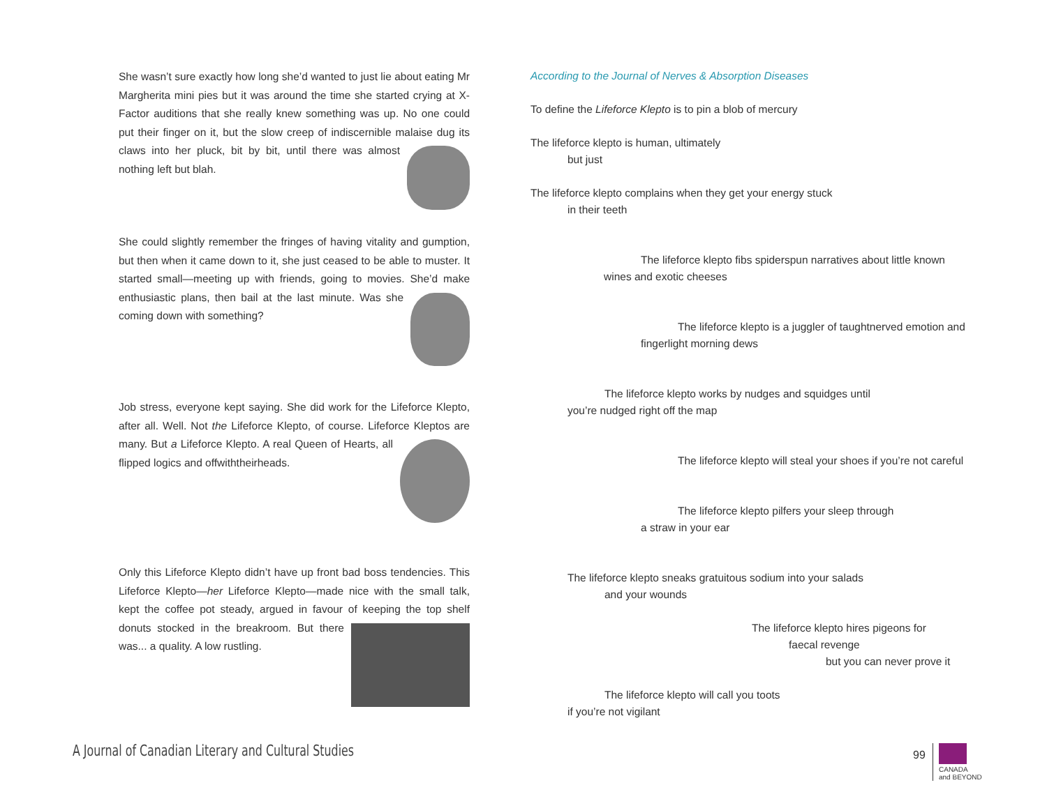She wasn’t sure exactly how long she’d wanted to just lie about eating Mr Margherita mini pies but it was around the time she started crying at X-Factor auditions that she really knew something was up. No one could put their finger on it, but the slow creep of indiscernible malaise dug its claws into her pluck, bit by bit, until there was almost nothing left but blah.
She could slightly remember the fringes of having vitality and gumption, but then when it came down to it, she just ceased to be able to muster. It started small—meeting up with friends, going to movies. She’d make enthusiastic plans, then bail at the last minute. Was she coming down with something?
Job stress, everyone kept saying. She did work for the Lifeforce Klepto, after all. Well. Not the Lifeforce Klepto, of course. Lifeforce Kleptos are many. But a Lifeforce Klepto. A real Queen of Hearts, all flipped logics and offwiththeirheads.
Only this Lifeforce Klepto didn’t have up front bad boss tendencies. This Lifeforce Klepto—her Lifeforce Klepto—made nice with the small talk, kept the coffee pot steady, argued in favour of keeping the top shelf donuts stocked in the breakroom. But there was... a quality. A low rustling.
According to the Journal of Nerves & Absorption Diseases
To define the Lifeforce Klepto is to pin a blob of mercury
The lifeforce klepto is human, ultimately
but just
The lifeforce klepto complains when they get your energy stuck
in their teeth
The lifeforce klepto fibs spiderspun narratives about little known
wines and exotic cheeses
The lifeforce klepto is a juggler of taughtnerved emotion and
fingerlight morning dews
The lifeforce klepto works by nudges and squidges until
you’re nudged right off the map
The lifeforce klepto will steal your shoes if you’re not careful
The lifeforce klepto pilfers your sleep through
a straw in your ear
The lifeforce klepto sneaks gratuitous sodium into your salads
and your wounds
The lifeforce klepto hires pigeons for
faecal revenge
but you can never prove it
The lifeforce klepto will call you toots
if you’re not vigilant
A Journal of Canadian Literary and Cultural Studies
99
CANADA
and BEYOND